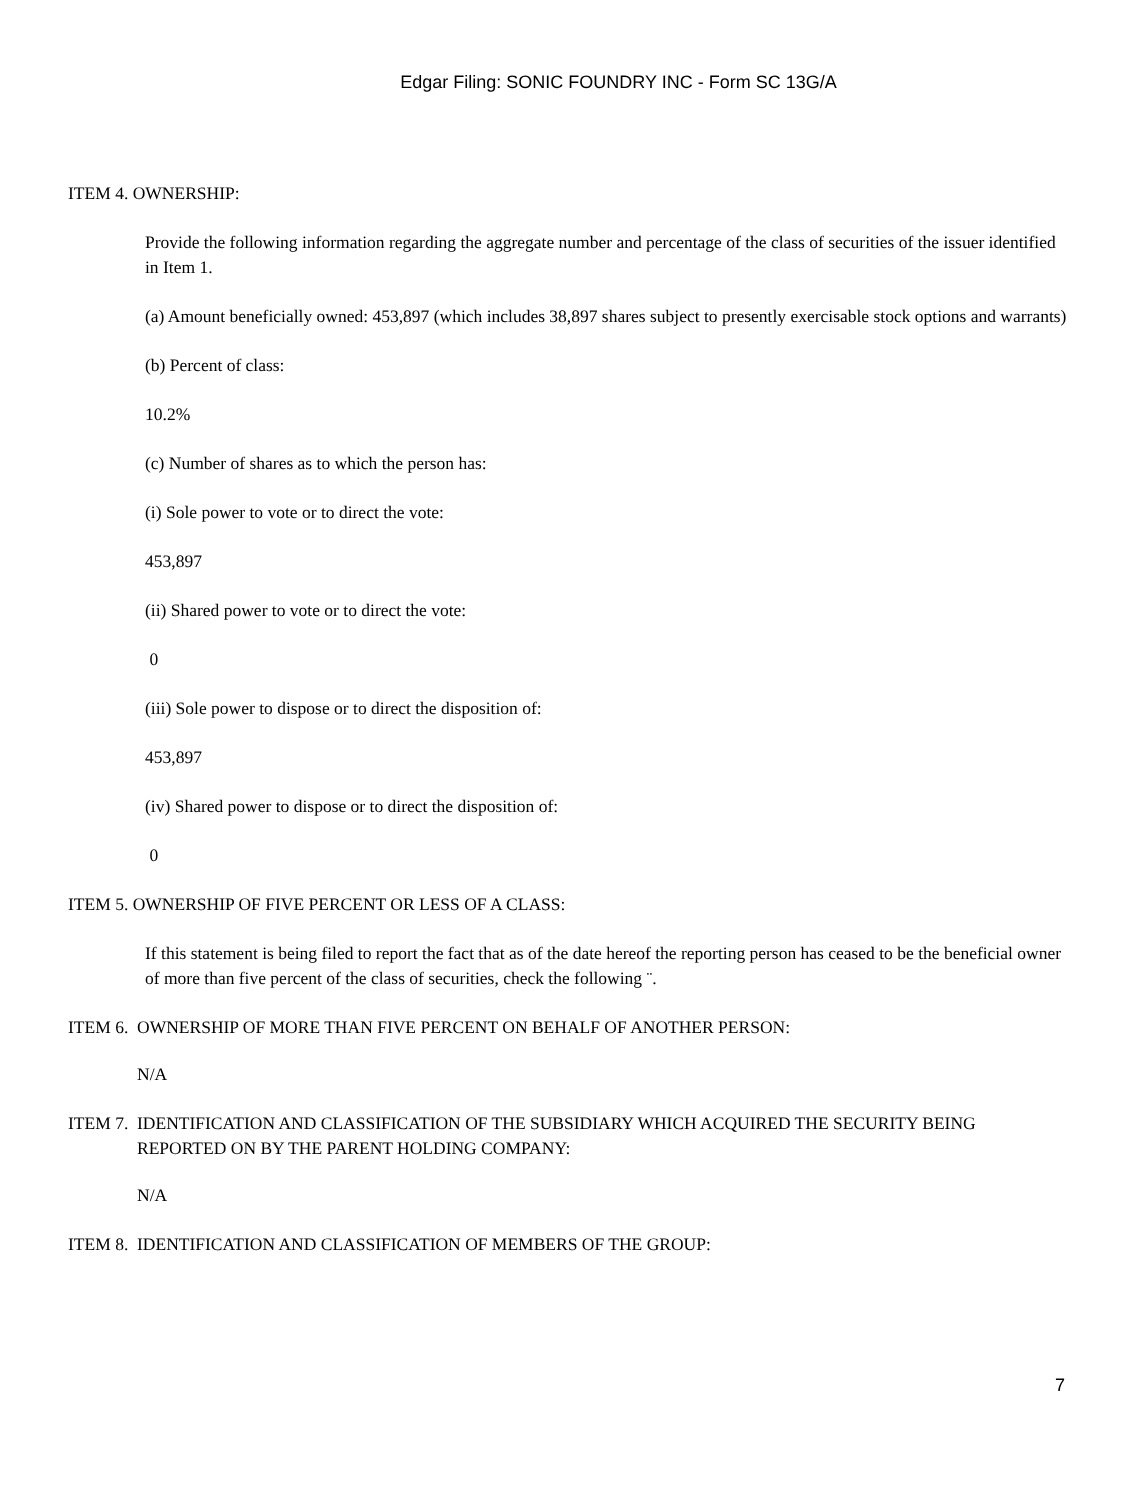Edgar Filing: SONIC FOUNDRY INC - Form SC 13G/A
ITEM 4. OWNERSHIP:
Provide the following information regarding the aggregate number and percentage of the class of securities of the issuer identified in Item 1.
(a) Amount beneficially owned: 453,897 (which includes 38,897 shares subject to presently exercisable stock options and warrants)
(b) Percent of class:
10.2%
(c) Number of shares as to which the person has:
(i) Sole power to vote or to direct the vote:
453,897
(ii) Shared power to vote or to direct the vote:
0
(iii) Sole power to dispose or to direct the disposition of:
453,897
(iv) Shared power to dispose or to direct the disposition of:
0
ITEM 5. OWNERSHIP OF FIVE PERCENT OR LESS OF A CLASS:
If this statement is being filed to report the fact that as of the date hereof the reporting person has ceased to be the beneficial owner of more than five percent of the class of securities, check the following ¨.
ITEM 6.
OWNERSHIP OF MORE THAN FIVE PERCENT ON BEHALF OF ANOTHER PERSON:
N/A
ITEM 7.
IDENTIFICATION AND CLASSIFICATION OF THE SUBSIDIARY WHICH ACQUIRED THE SECURITY BEING REPORTED ON BY THE PARENT HOLDING COMPANY:
N/A
ITEM 8.
IDENTIFICATION AND CLASSIFICATION OF MEMBERS OF THE GROUP:
7